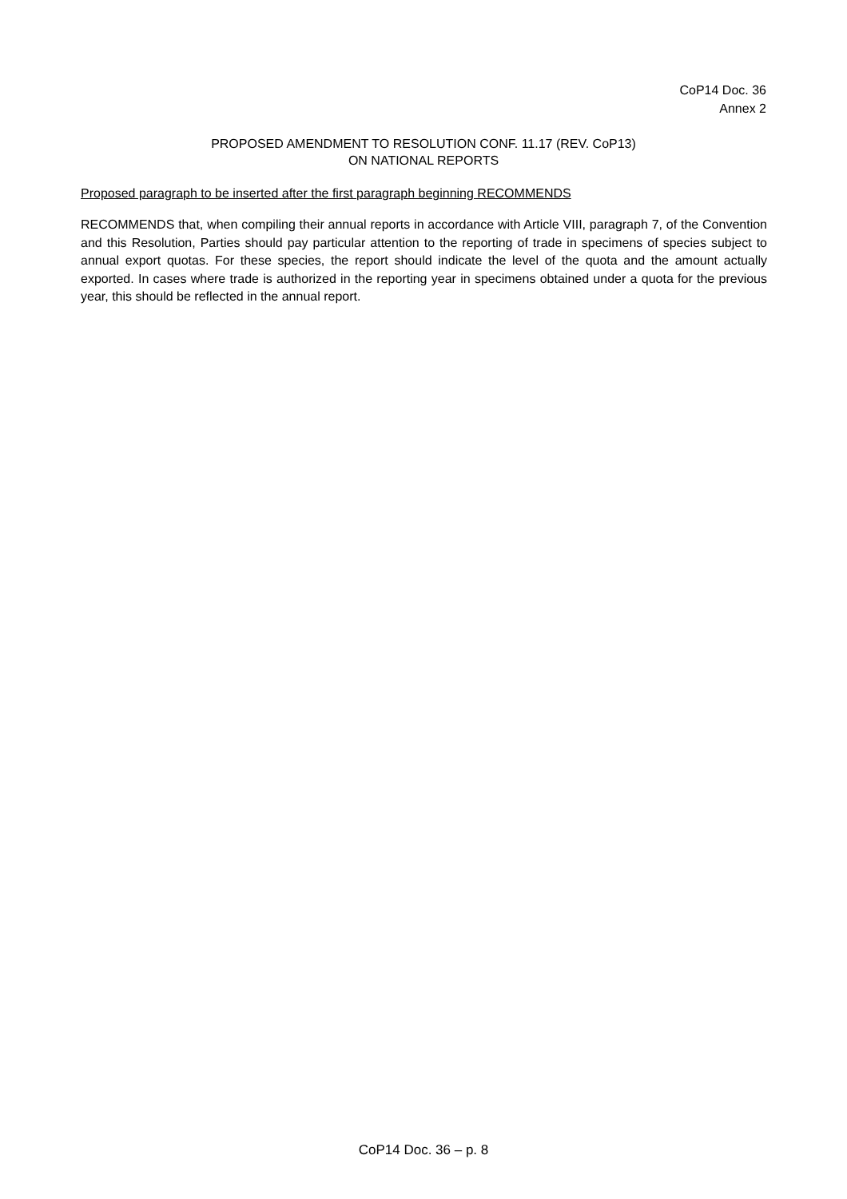CoP14 Doc. 36
Annex 2
PROPOSED AMENDMENT TO RESOLUTION CONF. 11.17 (REV. CoP13)
ON NATIONAL REPORTS
Proposed paragraph to be inserted after the first paragraph beginning RECOMMENDS
RECOMMENDS that, when compiling their annual reports in accordance with Article VIII, paragraph 7, of the Convention and this Resolution, Parties should pay particular attention to the reporting of trade in specimens of species subject to annual export quotas. For these species, the report should indicate the level of the quota and the amount actually exported. In cases where trade is authorized in the reporting year in specimens obtained under a quota for the previous year, this should be reflected in the annual report.
CoP14 Doc. 36 – p. 8